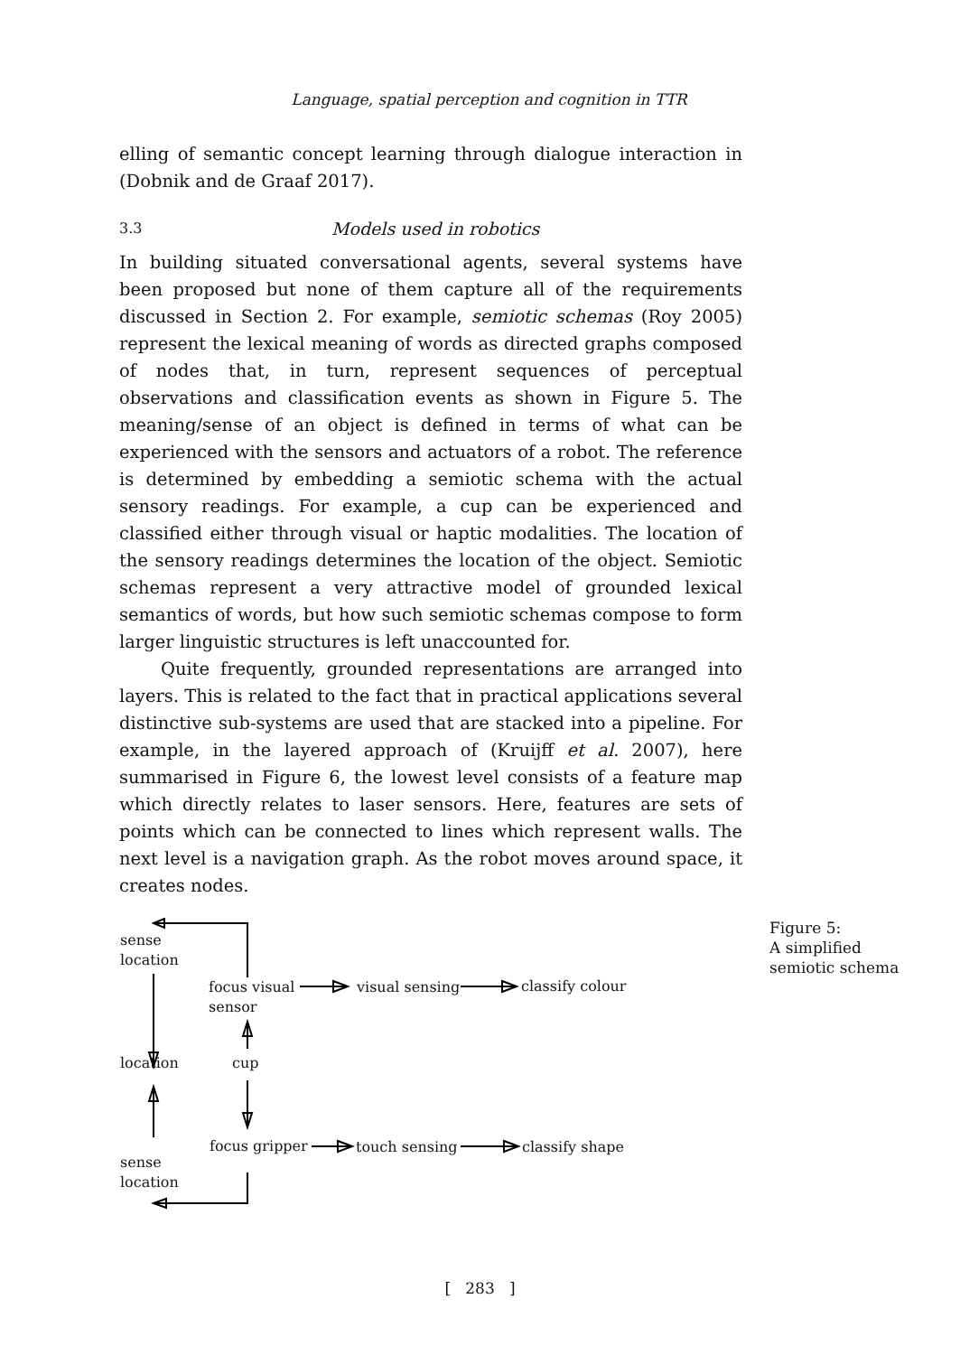Language, spatial perception and cognition in TTR
elling of semantic concept learning through dialogue interaction in (Dobnik and de Graaf 2017).
3.3 Models used in robotics
In building situated conversational agents, several systems have been proposed but none of them capture all of the requirements discussed in Section 2. For example, semiotic schemas (Roy 2005) represent the lexical meaning of words as directed graphs composed of nodes that, in turn, represent sequences of perceptual observations and classification events as shown in Figure 5. The meaning/sense of an object is defined in terms of what can be experienced with the sensors and actuators of a robot. The reference is determined by embedding a semiotic schema with the actual sensory readings. For example, a cup can be experienced and classified either through visual or haptic modalities. The location of the sensory readings determines the location of the object. Semiotic schemas represent a very attractive model of grounded lexical semantics of words, but how such semiotic schemas compose to form larger linguistic structures is left unaccounted for.
Quite frequently, grounded representations are arranged into layers. This is related to the fact that in practical applications several distinctive sub-systems are used that are stacked into a pipeline. For example, in the layered approach of (Kruijff et al. 2007), here summarised in Figure 6, the lowest level consists of a feature map which directly relates to laser sensors. Here, features are sets of points which can be connected to lines which represent walls. The next level is a navigation graph. As the robot moves around space, it creates nodes.
sense
location
focus visual
sensor
visual sensing classify colour
location cup
focus gripper touch sensing classify shape
sense
location
Figure 5:
A simplified
semiotic schema
[ 283 ]